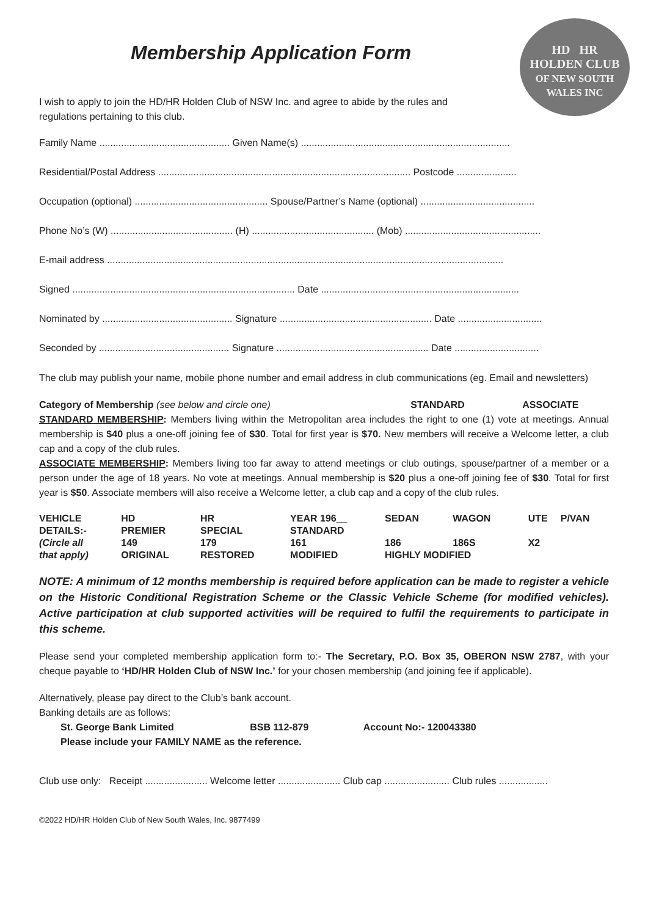HD HR
HOLDEN CLUB
OF NEW SOUTH WALES INC
Membership Application Form
I wish to apply to join the HD/HR Holden Club of NSW Inc. and agree to abide by the rules and regulations pertaining to this club.
Family Name ................................................ Given Name(s) .............................................................................
Residential/Postal Address ............................................................................................. Postcode ......................
Occupation (optional) ................................................. Spouse/Partner’s Name (optional) ..........................................
Phone No’s (W) ............................................. (H) ............................................. (Mob) ..................................................
E-mail address ..................................................................................................................................................
Signed .................................................................................. Date .........................................................................
Nominated by ................................................ Signature ........................................................ Date ...............................
Seconded by ................................................ Signature ........................................................ Date ...............................
The club may publish your name, mobile phone number and email address in club communications (eg. Email and newsletters)
Category of Membership (see below and circle one) STANDARD ASSOCIATE
STANDARD MEMBERSHIP: Members living within the Metropolitan area includes the right to one (1) vote at meetings. Annual membership is $40 plus a one-off joining fee of $30. Total for first year is $70. New members will receive a Welcome letter, a club cap and a copy of the club rules.
ASSOCIATE MEMBERSHIP: Members living too far away to attend meetings or club outings, spouse/partner of a member or a person under the age of 18 years. No vote at meetings. Annual membership is $20 plus a one-off joining fee of $30. Total for first year is $50. Associate members will also receive a Welcome letter, a club cap and a copy of the club rules.
| VEHICLE | HD | HR | YEAR 196__ | SEDAN | WAGON | UTE | P/VAN |
| DETAILS:- | PREMIER | SPECIAL | STANDARD | | | | |
| (Circle all | 149 | 179 | 161 | 186 | 186S | X2 | |
| that apply) | ORIGINAL | RESTORED | MODIFIED | HIGHLY MODIFIED | | | |
NOTE: A minimum of 12 months membership is required before application can be made to register a vehicle on the Historic Conditional Registration Scheme or the Classic Vehicle Scheme (for modified vehicles). Active participation at club supported activities will be required to fulfil the requirements to participate in this scheme.
Please send your completed membership application form to:- The Secretary, P.O. Box 35, OBERON NSW 2787, with your cheque payable to ‘HD/HR Holden Club of NSW Inc.’ for your chosen membership (and joining fee if applicable).
Alternatively, please pay direct to the Club’s bank account.
Banking details are as follows:
St. George Bank Limited BSB 112-879 Account No:- 120043380
Please include your FAMILY NAME as the reference.
Club use only: Receipt ....................... Welcome letter ....................... Club cap ........................ Club rules ..................
©2022 HD/HR Holden Club of New South Wales, Inc. 9877499